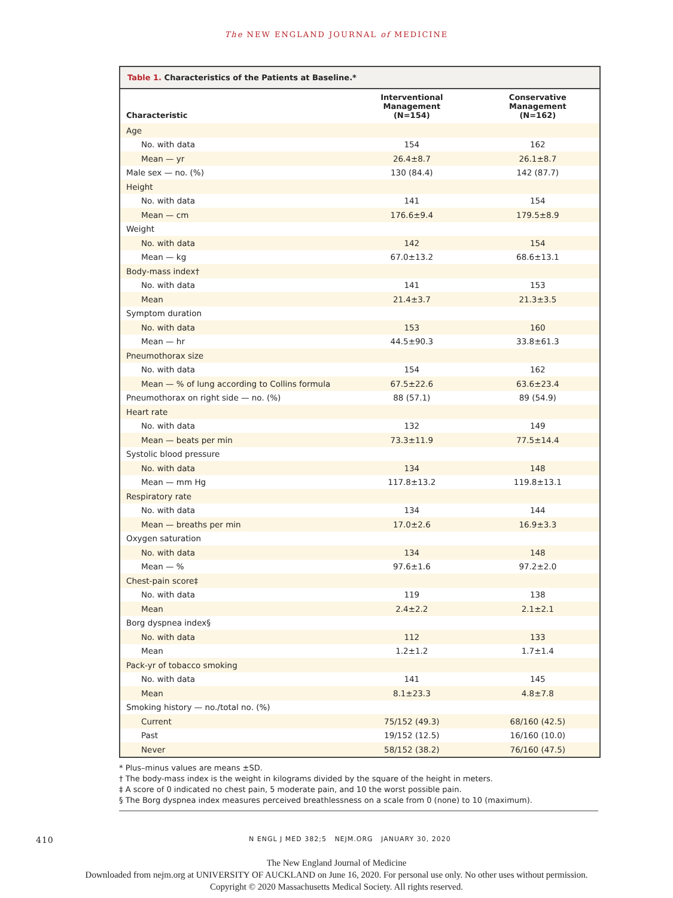The NEW ENGLAND JOURNAL of MEDICINE
Table 1. Characteristics of the Patients at Baseline.*
| Characteristic | Interventional Management (N=154) | Conservative Management (N=162) |
| --- | --- | --- |
| Age | | |
| No. with data | 154 | 162 |
| Mean — yr | 26.4±8.7 | 26.1±8.7 |
| Male sex — no. (%) | 130 (84.4) | 142 (87.7) |
| Height | | |
| No. with data | 141 | 154 |
| Mean — cm | 176.6±9.4 | 179.5±8.9 |
| Weight | | |
| No. with data | 142 | 154 |
| Mean — kg | 67.0±13.2 | 68.6±13.1 |
| Body-mass index† | | |
| No. with data | 141 | 153 |
| Mean | 21.4±3.7 | 21.3±3.5 |
| Symptom duration | | |
| No. with data | 153 | 160 |
| Mean — hr | 44.5±90.3 | 33.8±61.3 |
| Pneumothorax size | | |
| No. with data | 154 | 162 |
| Mean — % of lung according to Collins formula | 67.5±22.6 | 63.6±23.4 |
| Pneumothorax on right side — no. (%) | 88 (57.1) | 89 (54.9) |
| Heart rate | | |
| No. with data | 132 | 149 |
| Mean — beats per min | 73.3±11.9 | 77.5±14.4 |
| Systolic blood pressure | | |
| No. with data | 134 | 148 |
| Mean — mm Hg | 117.8±13.2 | 119.8±13.1 |
| Respiratory rate | | |
| No. with data | 134 | 144 |
| Mean — breaths per min | 17.0±2.6 | 16.9±3.3 |
| Oxygen saturation | | |
| No. with data | 134 | 148 |
| Mean — % | 97.6±1.6 | 97.2±2.0 |
| Chest-pain score‡ | | |
| No. with data | 119 | 138 |
| Mean | 2.4±2.2 | 2.1±2.1 |
| Borg dyspnea index§ | | |
| No. with data | 112 | 133 |
| Mean | 1.2±1.2 | 1.7±1.4 |
| Pack-yr of tobacco smoking | | |
| No. with data | 141 | 145 |
| Mean | 8.1±23.3 | 4.8±7.8 |
| Smoking history — no./total no. (%) | | |
| Current | 75/152 (49.3) | 68/160 (42.5) |
| Past | 19/152 (12.5) | 16/160 (10.0) |
| Never | 58/152 (38.2) | 76/160 (47.5) |
* Plus–minus values are means ±SD.
† The body-mass index is the weight in kilograms divided by the square of the height in meters.
‡ A score of 0 indicated no chest pain, 5 moderate pain, and 10 the worst possible pain.
§ The Borg dyspnea index measures perceived breathlessness on a scale from 0 (none) to 10 (maximum).
410 N ENGL J MED 382;5 NEJM.ORG JANUARY 30, 2020
The New England Journal of Medicine
Downloaded from nejm.org at UNIVERSITY OF AUCKLAND on June 16, 2020. For personal use only. No other uses without permission.
Copyright © 2020 Massachusetts Medical Society. All rights reserved.